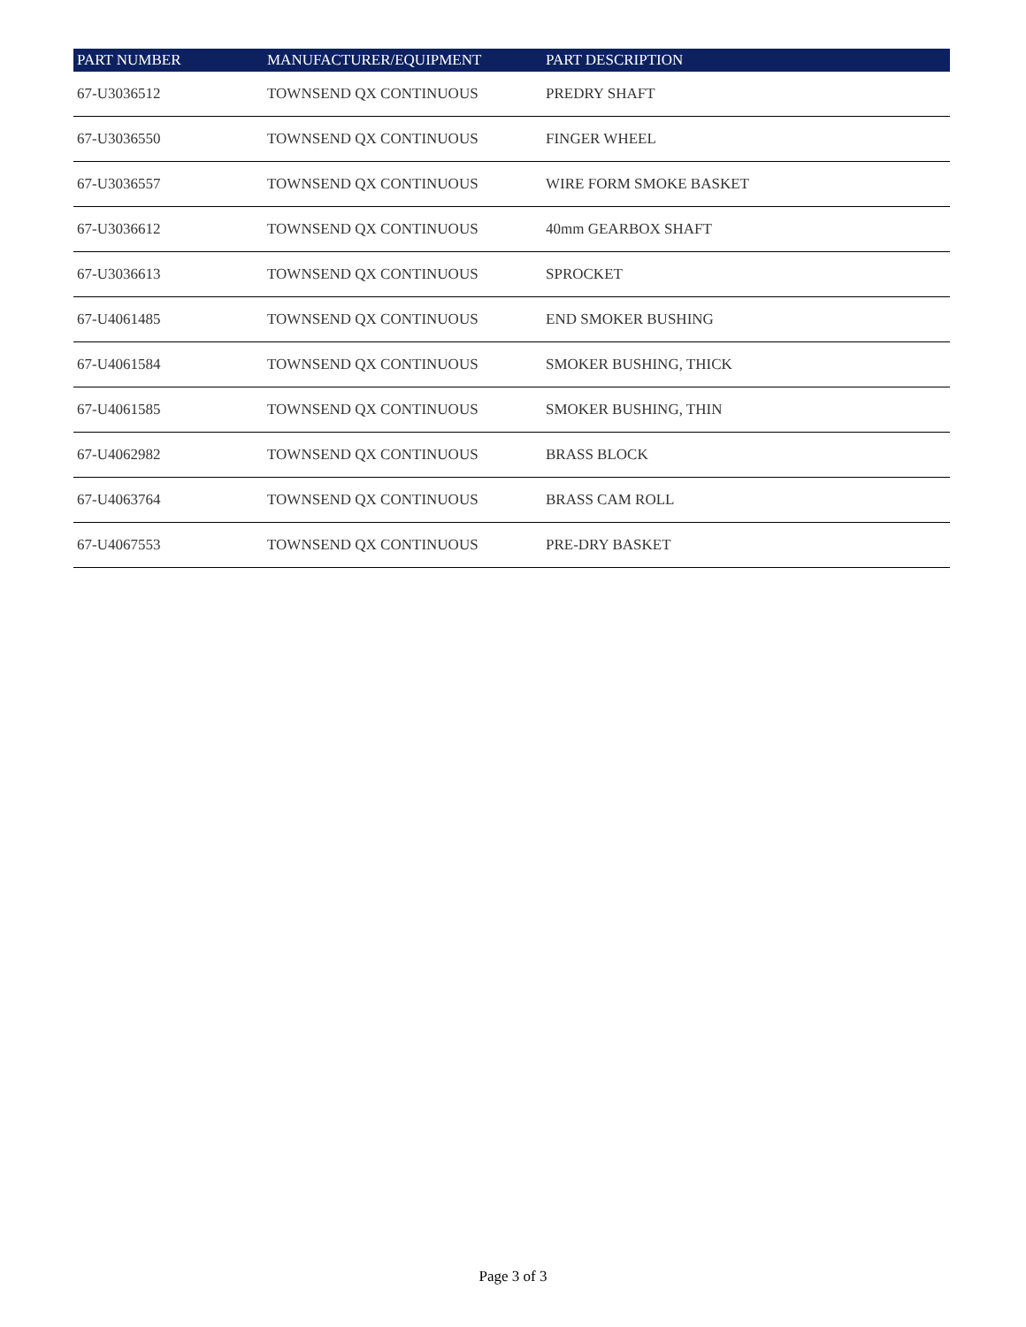| PART NUMBER | MANUFACTURER/EQUIPMENT | PART DESCRIPTION |
| --- | --- | --- |
| 67-U3036512 | TOWNSEND QX CONTINUOUS | PREDRY SHAFT |
| 67-U3036550 | TOWNSEND QX CONTINUOUS | FINGER WHEEL |
| 67-U3036557 | TOWNSEND QX CONTINUOUS | WIRE FORM SMOKE BASKET |
| 67-U3036612 | TOWNSEND QX CONTINUOUS | 40mm GEARBOX SHAFT |
| 67-U3036613 | TOWNSEND QX CONTINUOUS | SPROCKET |
| 67-U4061485 | TOWNSEND QX CONTINUOUS | END SMOKER BUSHING |
| 67-U4061584 | TOWNSEND QX CONTINUOUS | SMOKER BUSHING, THICK |
| 67-U4061585 | TOWNSEND QX CONTINUOUS | SMOKER BUSHING, THIN |
| 67-U4062982 | TOWNSEND QX CONTINUOUS | BRASS BLOCK |
| 67-U4063764 | TOWNSEND QX CONTINUOUS | BRASS CAM ROLL |
| 67-U4067553 | TOWNSEND QX CONTINUOUS | PRE-DRY BASKET |
Page 3 of 3